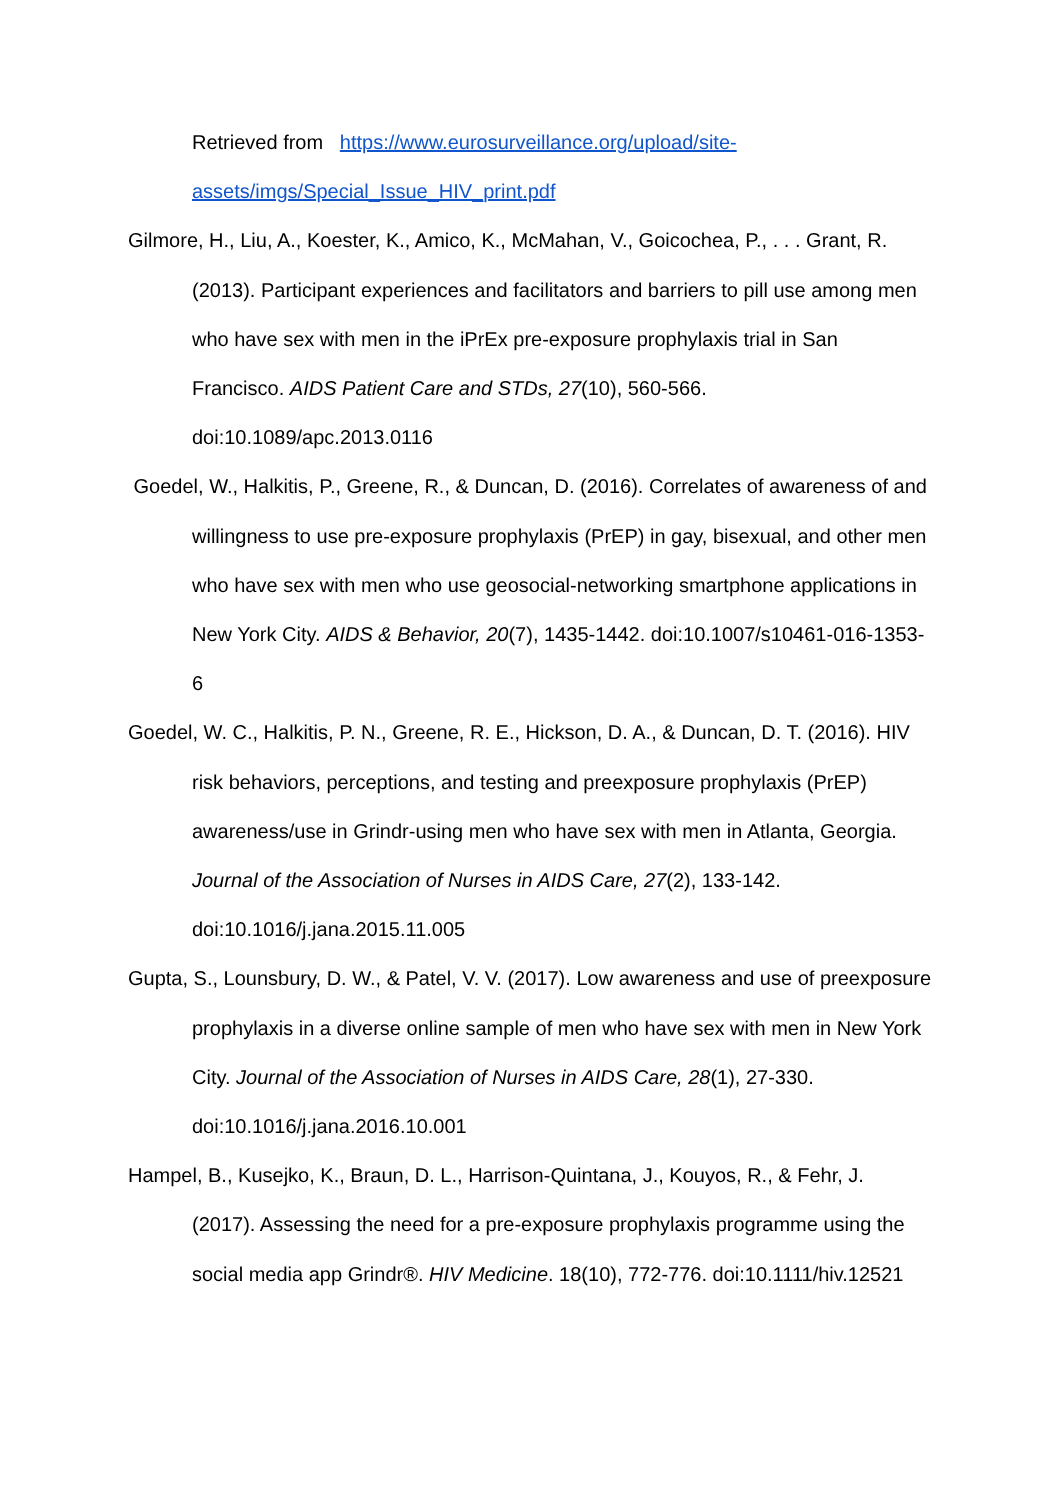Retrieved from https://www.eurosurveillance.org/upload/site-assets/imgs/Special_Issue_HIV_print.pdf
Gilmore, H., Liu, A., Koester, K., Amico, K., McMahan, V., Goicochea, P., . . . Grant, R. (2013). Participant experiences and facilitators and barriers to pill use among men who have sex with men in the iPrEx pre-exposure prophylaxis trial in San Francisco. AIDS Patient Care and STDs, 27(10), 560-566. doi:10.1089/apc.2013.0116
Goedel, W., Halkitis, P., Greene, R., & Duncan, D. (2016). Correlates of awareness of and willingness to use pre-exposure prophylaxis (PrEP) in gay, bisexual, and other men who have sex with men who use geosocial-networking smartphone applications in New York City. AIDS & Behavior, 20(7), 1435-1442. doi:10.1007/s10461-016-1353-6
Goedel, W. C., Halkitis, P. N., Greene, R. E., Hickson, D. A., & Duncan, D. T. (2016). HIV risk behaviors, perceptions, and testing and preexposure prophylaxis (PrEP) awareness/use in Grindr-using men who have sex with men in Atlanta, Georgia. Journal of the Association of Nurses in AIDS Care, 27(2), 133-142. doi:10.1016/j.jana.2015.11.005
Gupta, S., Lounsbury, D. W., & Patel, V. V. (2017). Low awareness and use of preexposure prophylaxis in a diverse online sample of men who have sex with men in New York City. Journal of the Association of Nurses in AIDS Care, 28(1), 27-330. doi:10.1016/j.jana.2016.10.001
Hampel, B., Kusejko, K., Braun, D. L., Harrison-Quintana, J., Kouyos, R., & Fehr, J. (2017). Assessing the need for a pre-exposure prophylaxis programme using the social media app Grindr®. HIV Medicine. 18(10), 772-776. doi:10.1111/hiv.12521